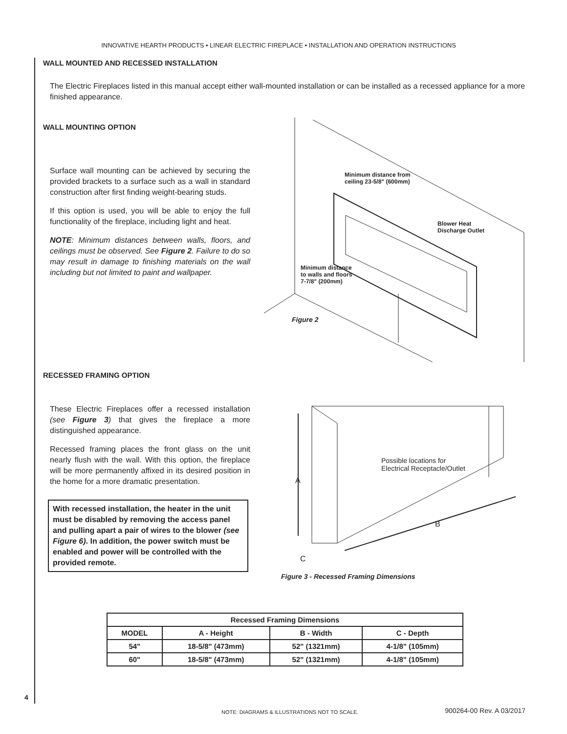INNOVATIVE HEARTH PRODUCTS • LINEAR ELECTRIC FIREPLACE • INSTALLATION AND OPERATION INSTRUCTIONS
WALL MOUNTED AND RECESSED INSTALLATION
The Electric Fireplaces listed in this manual accept either wall-mounted installation or can be installed as a recessed appliance for a more finished appearance.
WALL MOUNTING OPTION
Surface wall mounting can be achieved by securing the provided brackets to a surface such as a wall in standard construction after first finding weight-bearing studs.
If this option is used, you will be able to enjoy the full functionality of the fireplace, including light and heat.
NOTE: Minimum distances between walls, floors, and ceilings must be observed. See Figure 2. Failure to do so may result in damage to finishing materials on the wall including but not limited to paint and wallpaper.
Minimum distance from
ceiling 23-5/8" (600mm)
Blower Heat
Discharge Outlet
Minimum distance
to walls and floors
7-7/8" (200mm)
Figure 2
RECESSED FRAMING OPTION
These Electric Fireplaces offer a recessed installation (see Figure 3) that gives the fireplace a more distinguished appearance.
Recessed framing places the front glass on the unit nearly flush with the wall. With this option, the fireplace will be more permanently affixed in its desired position in the home for a more dramatic presentation.
With recessed installation, the heater in the unit must be disabled by removing the access panel and pulling apart a pair of wires to the blower (see Figure 6). In addition, the power switch must be enabled and power will be controlled with the provided remote.
Possible locations for
Electrical Receptacle/Outlet
A
B
C
Figure 3 - Recessed Framing Dimensions
| Recessed Framing Dimensions | | | |
| --- | --- | --- | --- |
| MODEL | A - Height | B - Width | C - Depth |
| 54" | 18-5/8" (473mm) | 52" (1321mm) | 4-1/8" (105mm) |
| 60" | 18-5/8" (473mm) | 52" (1321mm) | 4-1/8" (105mm) |
4
NOTE: DIAGRAMS & ILLUSTRATIONS NOT TO SCALE. 900264-00 Rev. A 03/2017